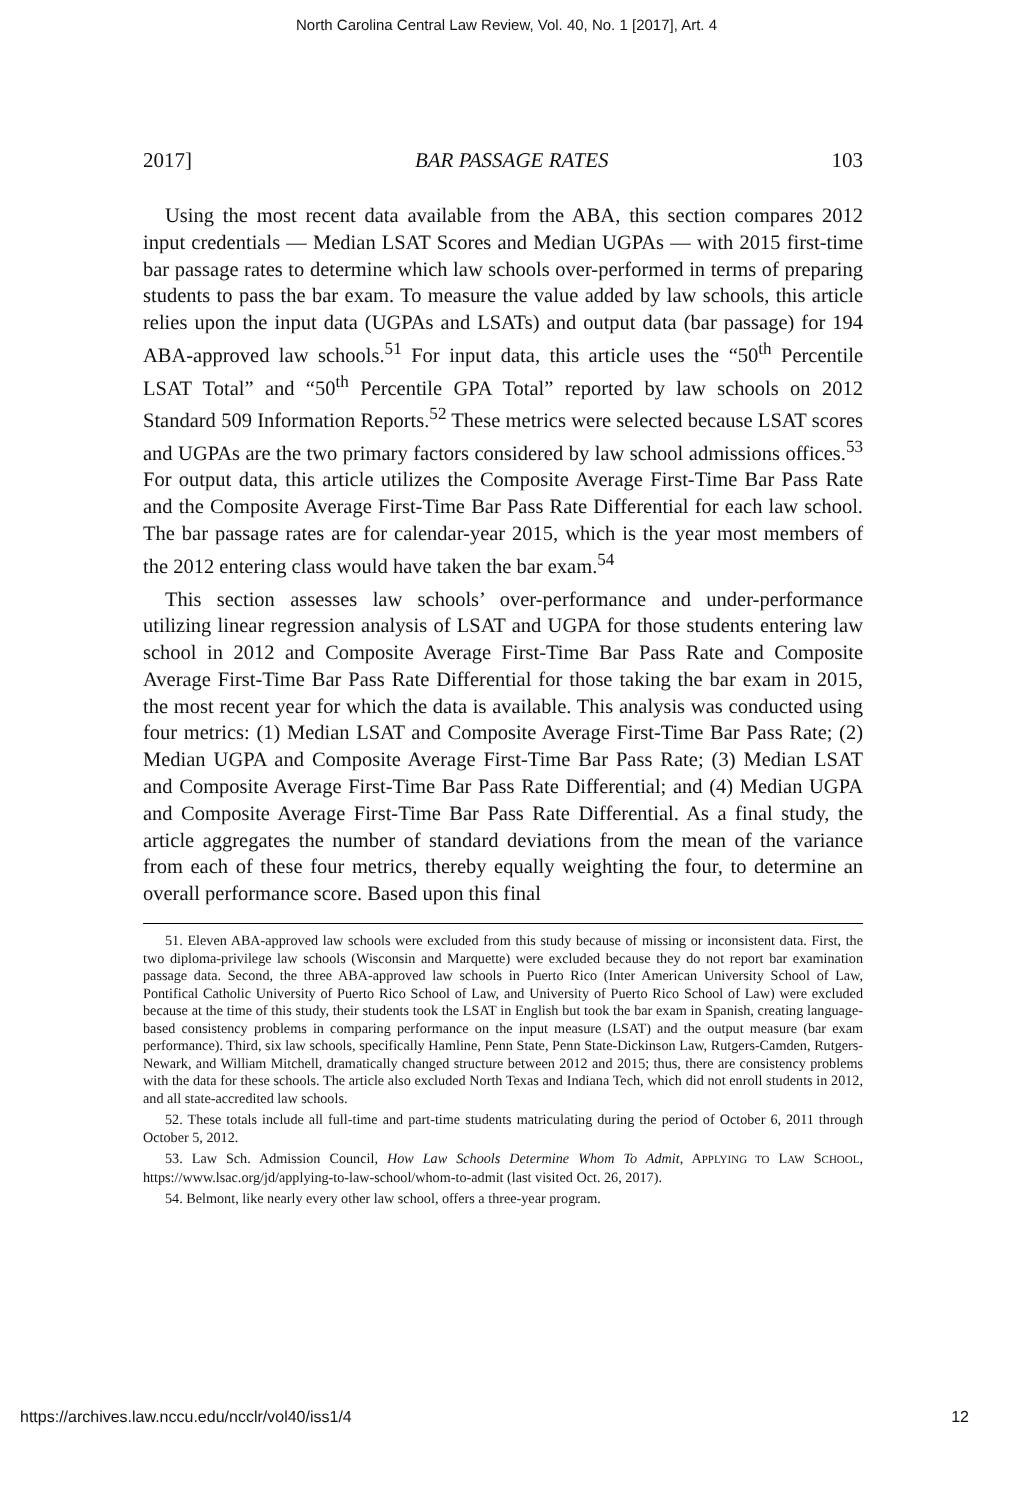North Carolina Central Law Review, Vol. 40, No. 1 [2017], Art. 4
2017] BAR PASSAGE RATES 103
Using the most recent data available from the ABA, this section compares 2012 input credentials — Median LSAT Scores and Median UGPAs — with 2015 first-time bar passage rates to determine which law schools over-performed in terms of preparing students to pass the bar exam. To measure the value added by law schools, this article relies upon the input data (UGPAs and LSATs) and output data (bar passage) for 194 ABA-approved law schools.<sup>51</sup> For input data, this article uses the “50<sup>th</sup> Percentile LSAT Total” and “50<sup>th</sup> Percentile GPA Total” reported by law schools on 2012 Standard 509 Information Reports.<sup>52</sup> These metrics were selected because LSAT scores and UGPAs are the two primary factors considered by law school admissions offices.<sup>53</sup> For output data, this article utilizes the Composite Average First-Time Bar Pass Rate and the Composite Average First-Time Bar Pass Rate Differential for each law school. The bar passage rates are for calendar-year 2015, which is the year most members of the 2012 entering class would have taken the bar exam.<sup>54</sup>
This section assesses law schools’ over-performance and under-performance utilizing linear regression analysis of LSAT and UGPA for those students entering law school in 2012 and Composite Average First-Time Bar Pass Rate and Composite Average First-Time Bar Pass Rate Differential for those taking the bar exam in 2015, the most recent year for which the data is available. This analysis was conducted using four metrics: (1) Median LSAT and Composite Average First-Time Bar Pass Rate; (2) Median UGPA and Composite Average First-Time Bar Pass Rate; (3) Median LSAT and Composite Average First-Time Bar Pass Rate Differential; and (4) Median UGPA and Composite Average First-Time Bar Pass Rate Differential. As a final study, the article aggregates the number of standard deviations from the mean of the variance from each of these four metrics, thereby equally weighting the four, to determine an overall performance score. Based upon this final
51. Eleven ABA-approved law schools were excluded from this study because of missing or inconsistent data. First, the two diploma-privilege law schools (Wisconsin and Marquette) were excluded because they do not report bar examination passage data. Second, the three ABA-approved law schools in Puerto Rico (Inter American University School of Law, Pontifical Catholic University of Puerto Rico School of Law, and University of Puerto Rico School of Law) were excluded because at the time of this study, their students took the LSAT in English but took the bar exam in Spanish, creating language-based consistency problems in comparing performance on the input measure (LSAT) and the output measure (bar exam performance). Third, six law schools, specifically Hamline, Penn State, Penn State-Dickinson Law, Rutgers-Camden, Rutgers-Newark, and William Mitchell, dramatically changed structure between 2012 and 2015; thus, there are consistency problems with the data for these schools. The article also excluded North Texas and Indiana Tech, which did not enroll students in 2012, and all state-accredited law schools.
52. These totals include all full-time and part-time students matriculating during the period of October 6, 2011 through October 5, 2012.
53. Law Sch. Admission Council, How Law Schools Determine Whom To Admit, APPLYING TO LAW SCHOOL, https://www.lsac.org/jd/applying-to-law-school/whom-to-admit (last visited Oct. 26, 2017).
54. Belmont, like nearly every other law school, offers a three-year program.
https://archives.law.nccu.edu/ncclr/vol40/iss1/4 12